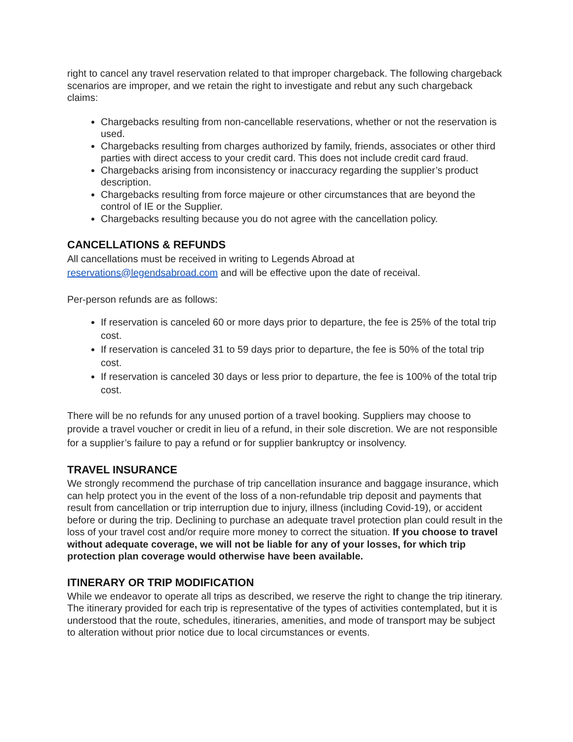right to cancel any travel reservation related to that improper chargeback. The following chargeback scenarios are improper, and we retain the right to investigate and rebut any such chargeback claims:
Chargebacks resulting from non-cancellable reservations, whether or not the reservation is used.
Chargebacks resulting from charges authorized by family, friends, associates or other third parties with direct access to your credit card. This does not include credit card fraud.
Chargebacks arising from inconsistency or inaccuracy regarding the supplier’s product description.
Chargebacks resulting from force majeure or other circumstances that are beyond the control of IE or the Supplier.
Chargebacks resulting because you do not agree with the cancellation policy.
CANCELLATIONS & REFUNDS
All cancellations must be received in writing to Legends Abroad at reservations@legendsabroad.com and will be effective upon the date of receival.
Per-person refunds are as follows:
If reservation is canceled 60 or more days prior to departure, the fee is 25% of the total trip cost.
If reservation is canceled 31 to 59 days prior to departure, the fee is 50% of the total trip cost.
If reservation is canceled 30 days or less prior to departure, the fee is 100% of the total trip cost.
There will be no refunds for any unused portion of a travel booking. Suppliers may choose to provide a travel voucher or credit in lieu of a refund, in their sole discretion. We are not responsible for a supplier’s failure to pay a refund or for supplier bankruptcy or insolvency.
TRAVEL INSURANCE
We strongly recommend the purchase of trip cancellation insurance and baggage insurance, which can help protect you in the event of the loss of a non-refundable trip deposit and payments that result from cancellation or trip interruption due to injury, illness (including Covid-19), or accident before or during the trip. Declining to purchase an adequate travel protection plan could result in the loss of your travel cost and/or require more money to correct the situation. If you choose to travel without adequate coverage, we will not be liable for any of your losses, for which trip protection plan coverage would otherwise have been available.
ITINERARY OR TRIP MODIFICATION
While we endeavor to operate all trips as described, we reserve the right to change the trip itinerary. The itinerary provided for each trip is representative of the types of activities contemplated, but it is understood that the route, schedules, itineraries, amenities, and mode of transport may be subject to alteration without prior notice due to local circumstances or events.